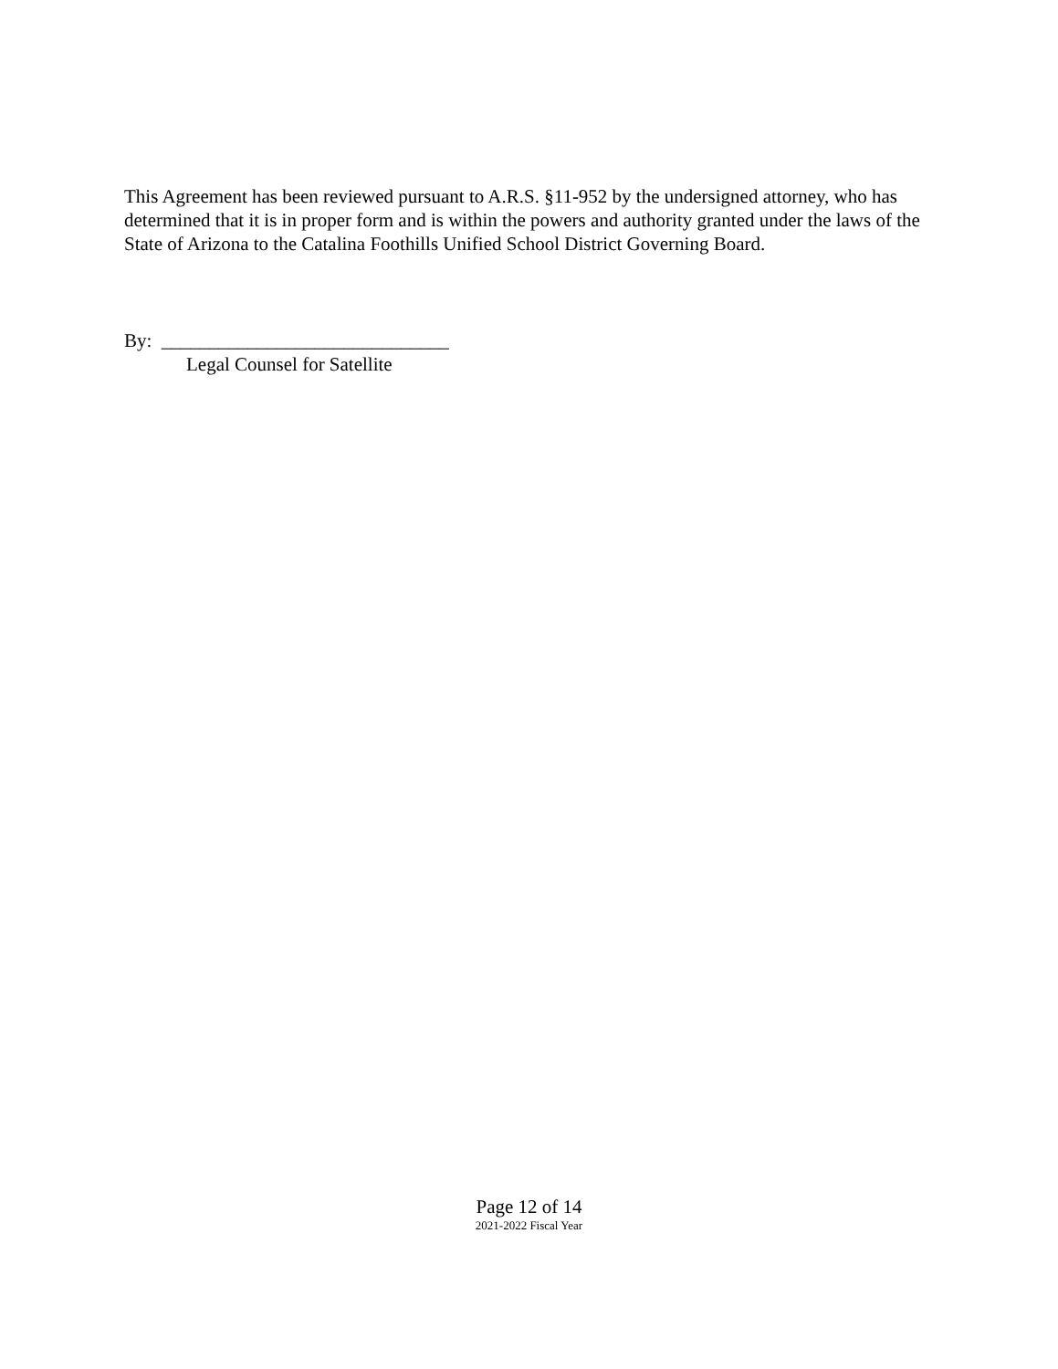This Agreement has been reviewed pursuant to A.R.S. §11-952 by the undersigned attorney, who has determined that it is in proper form and is within the powers and authority granted under the laws of the State of Arizona to the Catalina Foothills Unified School District Governing Board.
By: ______________________________
Legal Counsel for Satellite
Page 12 of 14
2021-2022 Fiscal Year